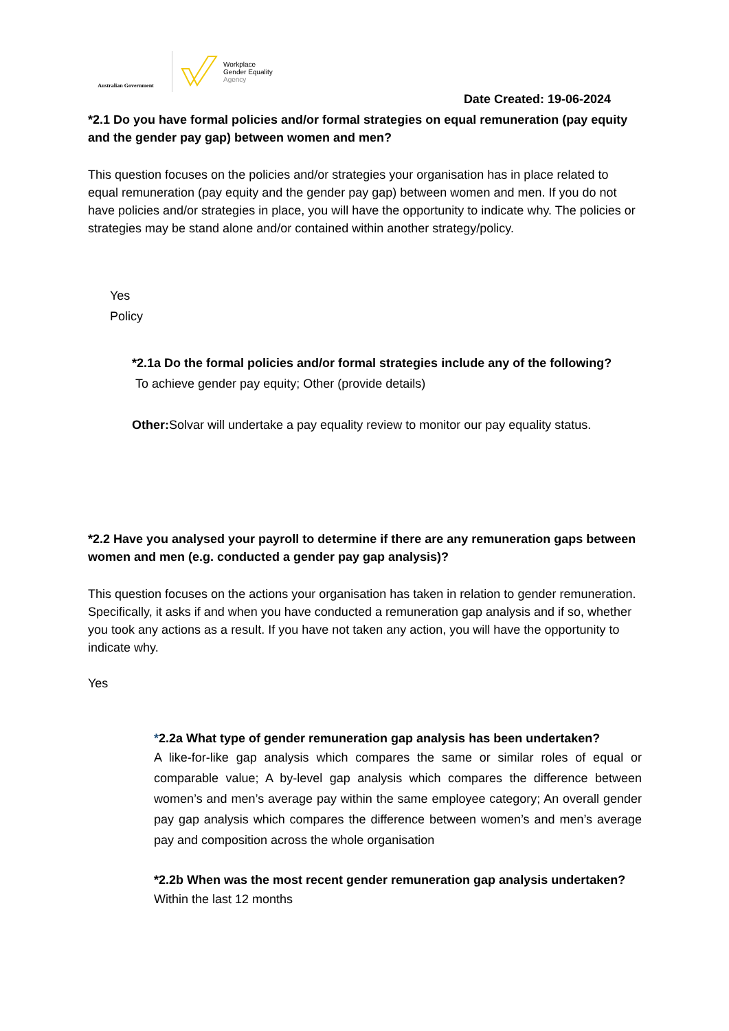Australian Government
Workplace
Gender Equality
Agency
Date Created: 19-06-2024
*2.1 Do you have formal policies and/or formal strategies on equal remuneration (pay equity and the gender pay gap) between women and men?
This question focuses on the policies and/or strategies your organisation has in place related to equal remuneration (pay equity and the gender pay gap) between women and men. If you do not have policies and/or strategies in place, you will have the opportunity to indicate why. The policies or strategies may be stand alone and/or contained within another strategy/policy.
Yes
Policy
*2.1a Do the formal policies and/or formal strategies include any of the following?
To achieve gender pay equity; Other (provide details)
Other: Solvar will undertake a pay equality review to monitor our pay equality status.
*2.2 Have you analysed your payroll to determine if there are any remuneration gaps between women and men (e.g. conducted a gender pay gap analysis)?
This question focuses on the actions your organisation has taken in relation to gender remuneration. Specifically, it asks if and when you have conducted a remuneration gap analysis and if so, whether you took any actions as a result. If you have not taken any action, you will have the opportunity to indicate why.
Yes
*2.2a What type of gender remuneration gap analysis has been undertaken?
A like-for-like gap analysis which compares the same or similar roles of equal or comparable value; A by-level gap analysis which compares the difference between women’s and men’s average pay within the same employee category; An overall gender pay gap analysis which compares the difference between women’s and men’s average pay and composition across the whole organisation
*2.2b When was the most recent gender remuneration gap analysis undertaken?
Within the last 12 months